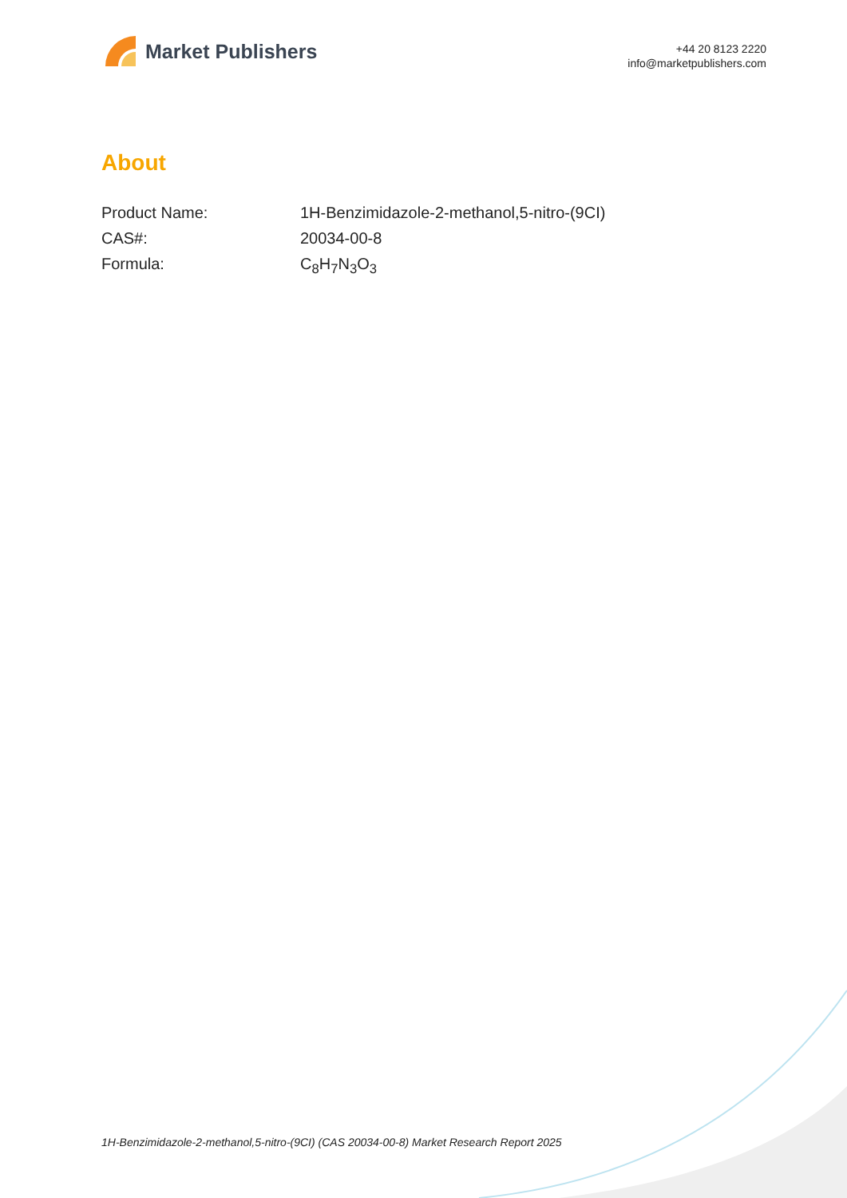Market Publishers
+44 20 8123 2220
info@marketpublishers.com
About
Product Name: 1H-Benzimidazole-2-methanol,5-nitro-(9CI)
CAS#: 20034-00-8
Formula: C<sub>8</sub>H<sub>7</sub>N<sub>3</sub>O<sub>3</sub>
1H-Benzimidazole-2-methanol,5-nitro-(9CI) (CAS 20034-00-8) Market Research Report 2025